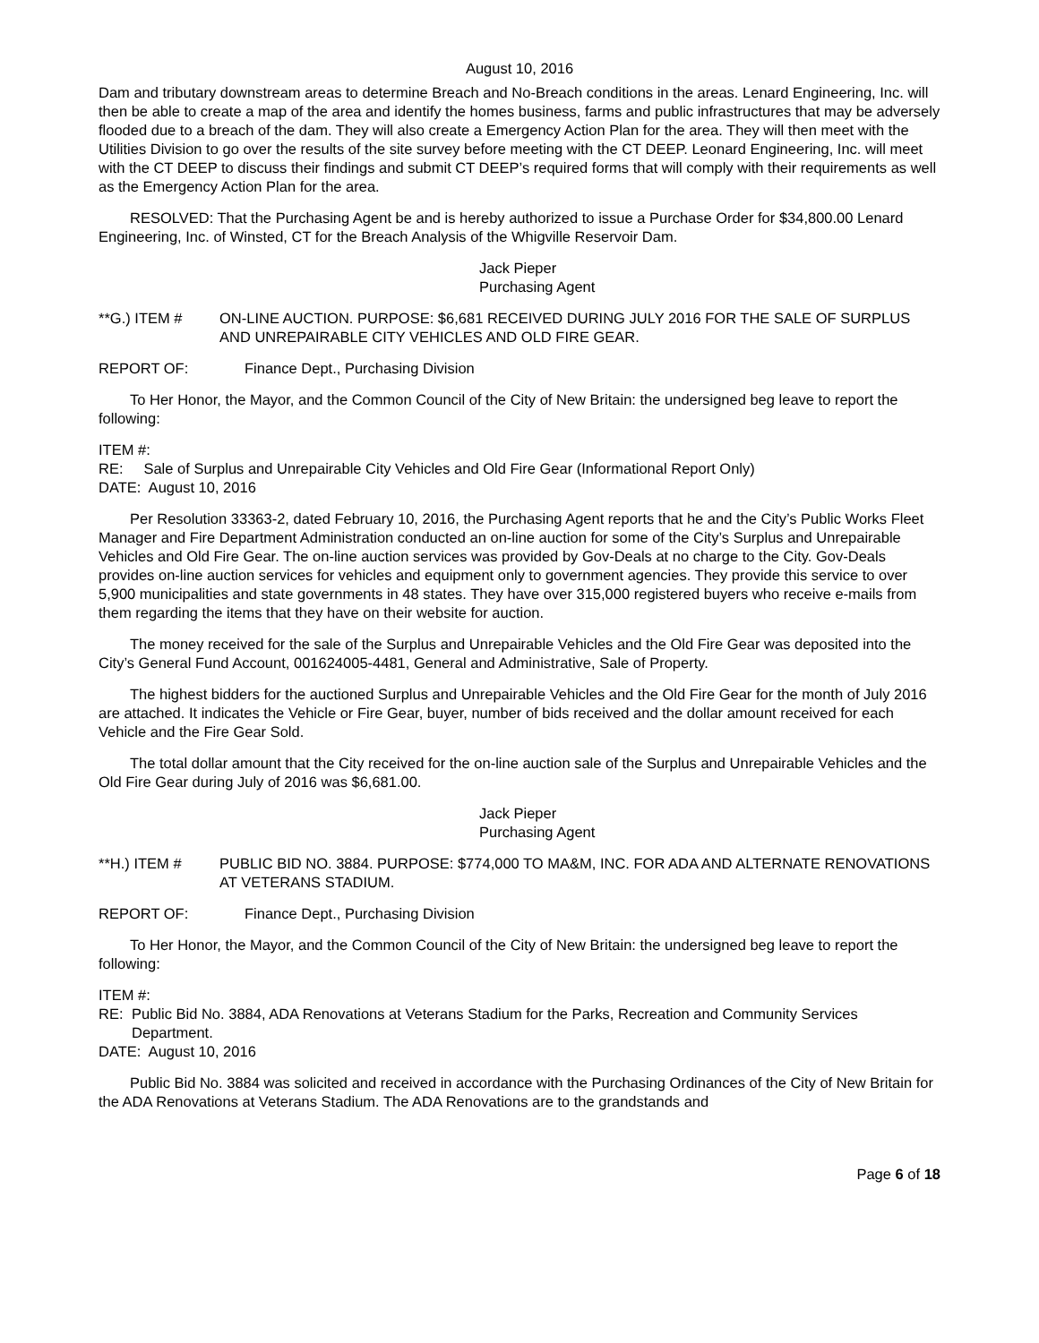August 10, 2016
Dam and tributary downstream areas to determine Breach and No-Breach conditions in the areas. Lenard Engineering, Inc. will then be able to create a map of the area and identify the homes business, farms and public infrastructures that may be adversely flooded due to a breach of the dam. They will also create a Emergency Action Plan for the area. They will then meet with the Utilities Division to go over the results of the site survey before meeting with the CT DEEP. Leonard Engineering, Inc. will meet with the CT DEEP to discuss their findings and submit CT DEEP’s required forms that will comply with their requirements as well as the Emergency Action Plan for the area.
RESOLVED: That the Purchasing Agent be and is hereby authorized to issue a Purchase Order for $34,800.00 Lenard Engineering, Inc. of Winsted, CT for the Breach Analysis of the Whigville Reservoir Dam.
Jack Pieper
Purchasing Agent
**G.) ITEM # ON-LINE AUCTION. PURPOSE: $6,681 RECEIVED DURING JULY 2016 FOR THE SALE OF SURPLUS AND UNREPAIRABLE CITY VEHICLES AND OLD FIRE GEAR.
REPORT OF: Finance Dept., Purchasing Division
To Her Honor, the Mayor, and the Common Council of the City of New Britain: the undersigned beg leave to report the following:
ITEM #:
RE: Sale of Surplus and Unrepairable City Vehicles and Old Fire Gear (Informational Report Only)
DATE: August 10, 2016
Per Resolution 33363-2, dated February 10, 2016, the Purchasing Agent reports that he and the City’s Public Works Fleet Manager and Fire Department Administration conducted an on-line auction for some of the City’s Surplus and Unrepairable Vehicles and Old Fire Gear. The on-line auction services was provided by Gov-Deals at no charge to the City. Gov-Deals provides on-line auction services for vehicles and equipment only to government agencies. They provide this service to over 5,900 municipalities and state governments in 48 states. They have over 315,000 registered buyers who receive e-mails from them regarding the items that they have on their website for auction.
The money received for the sale of the Surplus and Unrepairable Vehicles and the Old Fire Gear was deposited into the City’s General Fund Account, 001624005-4481, General and Administrative, Sale of Property.
The highest bidders for the auctioned Surplus and Unrepairable Vehicles and the Old Fire Gear for the month of July 2016 are attached. It indicates the Vehicle or Fire Gear, buyer, number of bids received and the dollar amount received for each Vehicle and the Fire Gear Sold.
The total dollar amount that the City received for the on-line auction sale of the Surplus and Unrepairable Vehicles and the Old Fire Gear during July of 2016 was $6,681.00.
Jack Pieper
Purchasing Agent
**H.) ITEM # PUBLIC BID NO. 3884. PURPOSE: $774,000 TO MA&M, INC. FOR ADA AND ALTERNATE RENOVATIONS AT VETERANS STADIUM.
REPORT OF: Finance Dept., Purchasing Division
To Her Honor, the Mayor, and the Common Council of the City of New Britain: the undersigned beg leave to report the following:
ITEM #:
RE: Public Bid No. 3884, ADA Renovations at Veterans Stadium for the Parks, Recreation and Community Services Department.
DATE: August 10, 2016
Public Bid No. 3884 was solicited and received in accordance with the Purchasing Ordinances of the City of New Britain for the ADA Renovations at Veterans Stadium. The ADA Renovations are to the grandstands and
Page 6 of 18